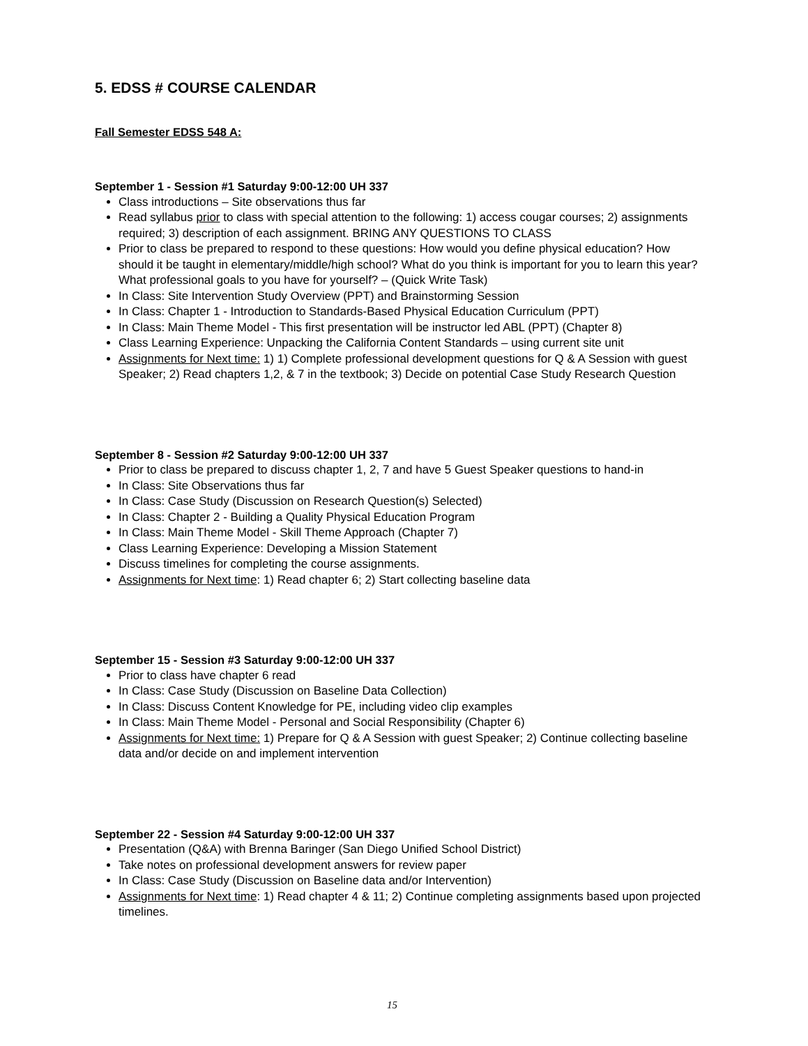5. EDSS # COURSE CALENDAR
Fall Semester EDSS 548 A:
September 1 - Session #1 Saturday 9:00-12:00 UH 337
Class introductions – Site observations thus far
Read syllabus prior to class with special attention to the following: 1) access cougar courses; 2) assignments required; 3) description of each assignment. BRING ANY QUESTIONS TO CLASS
Prior to class be prepared to respond to these questions: How would you define physical education? How should it be taught in elementary/middle/high school? What do you think is important for you to learn this year? What professional goals to you have for yourself? – (Quick Write Task)
In Class: Site Intervention Study Overview (PPT) and Brainstorming Session
In Class: Chapter 1 - Introduction to Standards-Based Physical Education Curriculum (PPT)
In Class: Main Theme Model - This first presentation will be instructor led ABL (PPT) (Chapter 8)
Class Learning Experience: Unpacking the California Content Standards – using current site unit
Assignments for Next time: 1) 1) Complete professional development questions for Q & A Session with guest Speaker; 2) Read chapters 1,2, & 7 in the textbook; 3) Decide on potential Case Study Research Question
September 8 - Session #2 Saturday 9:00-12:00 UH 337
Prior to class be prepared to discuss chapter 1, 2, 7 and have 5 Guest Speaker questions to hand-in
In Class: Site Observations thus far
In Class: Case Study (Discussion on Research Question(s) Selected)
In Class: Chapter 2 - Building a Quality Physical Education Program
In Class: Main Theme Model - Skill Theme Approach (Chapter 7)
Class Learning Experience: Developing a Mission Statement
Discuss timelines for completing the course assignments.
Assignments for Next time: 1) Read chapter 6; 2) Start collecting baseline data
September 15 - Session #3 Saturday 9:00-12:00 UH 337
Prior to class have chapter 6 read
In Class: Case Study (Discussion on Baseline Data Collection)
In Class: Discuss Content Knowledge for PE, including video clip examples
In Class: Main Theme Model - Personal and Social Responsibility (Chapter 6)
Assignments for Next time: 1) Prepare for Q & A Session with guest Speaker; 2) Continue collecting baseline data and/or decide on and implement intervention
September 22 - Session #4 Saturday 9:00-12:00 UH 337
Presentation (Q&A) with Brenna Baringer (San Diego Unified School District)
Take notes on professional development answers for review paper
In Class: Case Study (Discussion on Baseline data and/or Intervention)
Assignments for Next time: 1) Read chapter 4 & 11; 2) Continue completing assignments based upon projected timelines.
15